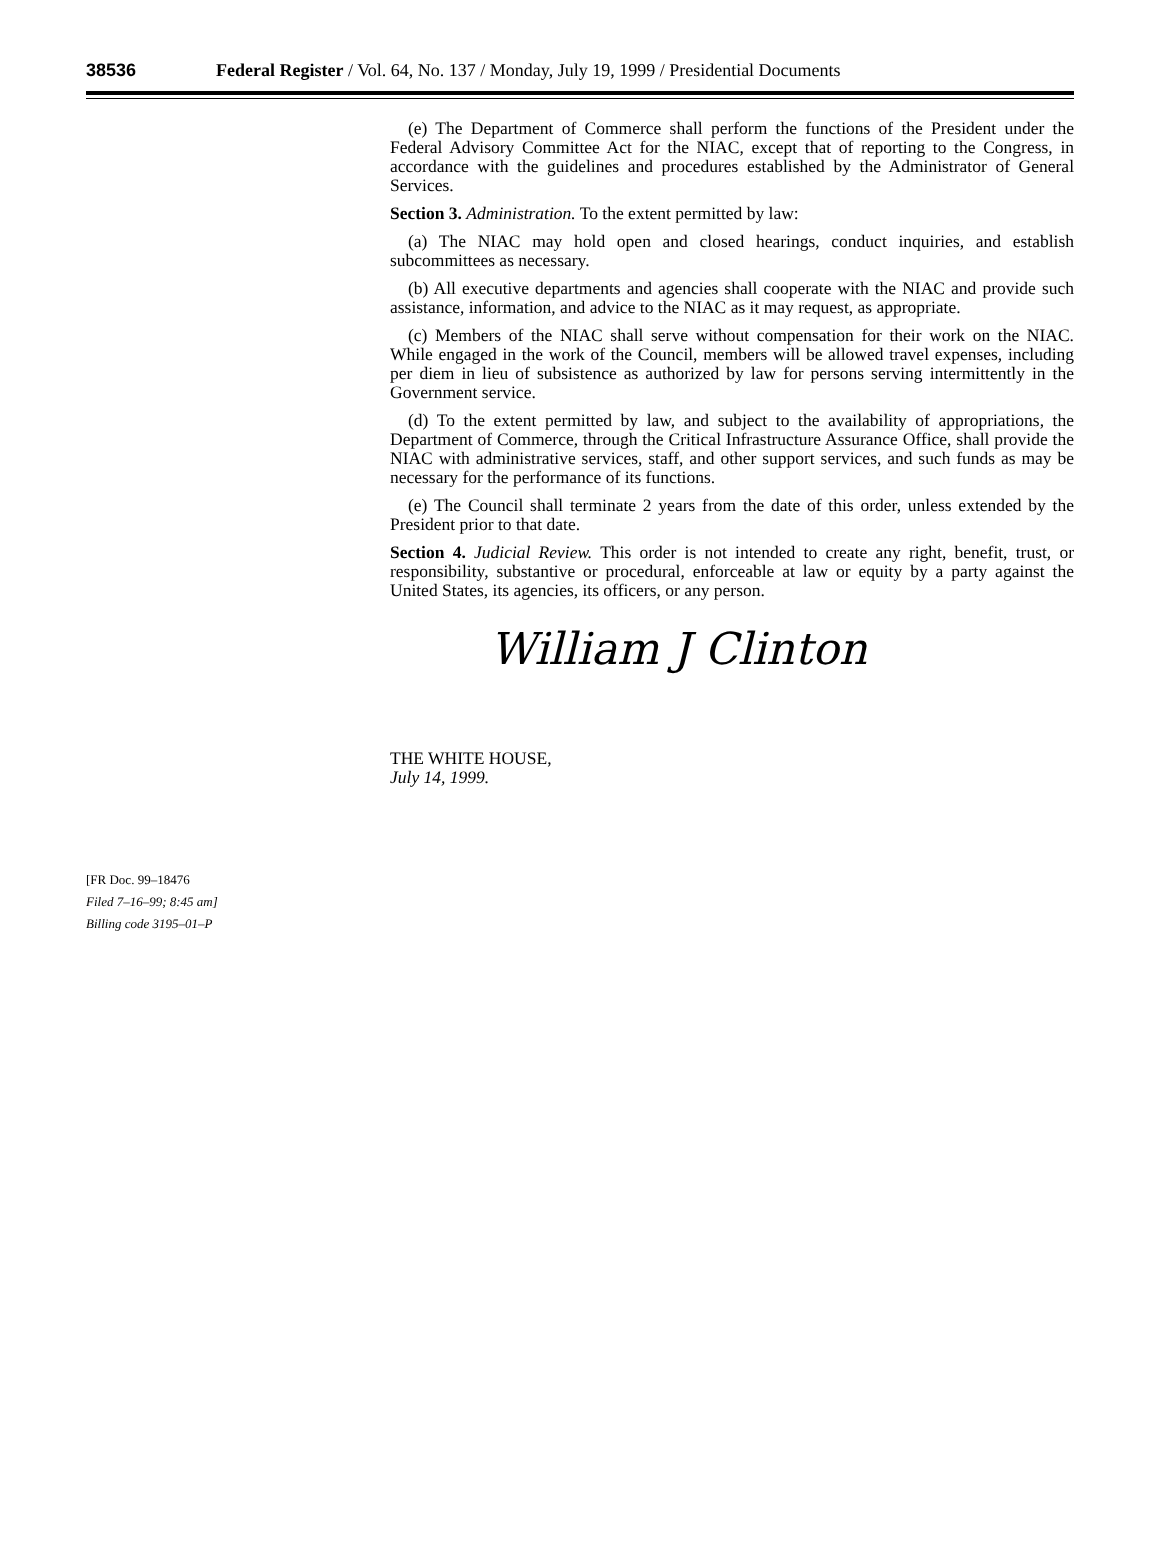38536 Federal Register / Vol. 64, No. 137 / Monday, July 19, 1999 / Presidential Documents
[FR Doc. 99–18476
Filed 7–16–99; 8:45 am]
Billing code 3195–01–P
(e) The Department of Commerce shall perform the functions of the President under the Federal Advisory Committee Act for the NIAC, except that of reporting to the Congress, in accordance with the guidelines and procedures established by the Administrator of General Services.
Section 3. Administration. To the extent permitted by law:
(a) The NIAC may hold open and closed hearings, conduct inquiries, and establish subcommittees as necessary.
(b) All executive departments and agencies shall cooperate with the NIAC and provide such assistance, information, and advice to the NIAC as it may request, as appropriate.
(c) Members of the NIAC shall serve without compensation for their work on the NIAC. While engaged in the work of the Council, members will be allowed travel expenses, including per diem in lieu of subsistence as authorized by law for persons serving intermittently in the Government service.
(d) To the extent permitted by law, and subject to the availability of appropriations, the Department of Commerce, through the Critical Infrastructure Assurance Office, shall provide the NIAC with administrative services, staff, and other support services, and such funds as may be necessary for the performance of its functions.
(e) The Council shall terminate 2 years from the date of this order, unless extended by the President prior to that date.
Section 4. Judicial Review. This order is not intended to create any right, benefit, trust, or responsibility, substantive or procedural, enforceable at law or equity by a party against the United States, its agencies, its officers, or any person.
William J Clinton
THE WHITE HOUSE,
July 14, 1999.